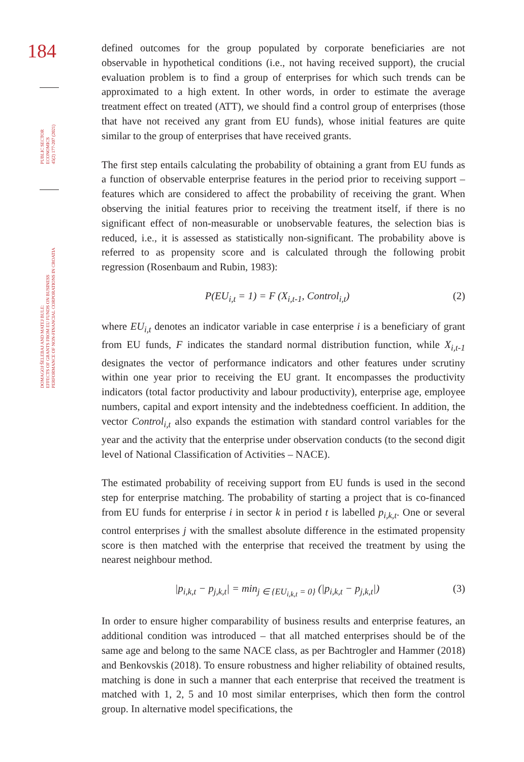184
PUBLIC SECTOR
ECONOMICS
45(2) 177-207 (2021)
DOMAGOJ ŠELEBAJ AND MATEJ BULE:
EFFECTS OF GRANTS FROM EU FUNDS ON BUSINESS
PERFORMANCE OF NON-FINANCIAL CORPORATIONS IN CROATIA
defined outcomes for the group populated by corporate beneficiaries are not observable in hypothetical conditions (i.e., not having received support), the crucial evaluation problem is to find a group of enterprises for which such trends can be approximated to a high extent. In other words, in order to estimate the average treatment effect on treated (ATT), we should find a control group of enterprises (those that have not received any grant from EU funds), whose initial features are quite similar to the group of enterprises that have received grants.
The first step entails calculating the probability of obtaining a grant from EU funds as a function of observable enterprise features in the period prior to receiving support – features which are considered to affect the probability of receiving the grant. When observing the initial features prior to receiving the treatment itself, if there is no significant effect of non-measurable or unobservable features, the selection bias is reduced, i.e., it is assessed as statistically non-significant. The probability above is referred to as propensity score and is calculated through the following probit regression (Rosenbaum and Rubin, 1983):
P(EU<sub>i,t</sub> = 1) = F (X<sub>i,t-1</sub>, Control<sub>i,t</sub>) (2)
where EU<sub>i,t</sub> denotes an indicator variable in case enterprise i is a beneficiary of grant from EU funds, F indicates the standard normal distribution function, while X<sub>i,t-1</sub> designates the vector of performance indicators and other features under scrutiny within one year prior to receiving the EU grant. It encompasses the productivity indicators (total factor productivity and labour productivity), enterprise age, employee numbers, capital and export intensity and the indebtedness coefficient. In addition, the vector Control<sub>i,t</sub> also expands the estimation with standard control variables for the year and the activity that the enterprise under observation conducts (to the second digit level of National Classification of Activities – NACE).
The estimated probability of receiving support from EU funds is used in the second step for enterprise matching. The probability of starting a project that is co-financed from EU funds for enterprise i in sector k in period t is labelled p<sub>i,k,t</sub>. One or several control enterprises j with the smallest absolute difference in the estimated propensity score is then matched with the enterprise that received the treatment by using the nearest neighbour method.
|p<sub>i,k,t</sub> − p<sub>j,k,t</sub>| = min<sub>j ∈ {EU<sub>i,k,t</sub> = 0}</sub> (|p<sub>i,k,t</sub> − p<sub>j,k,t</sub>|) (3)
In order to ensure higher comparability of business results and enterprise features, an additional condition was introduced – that all matched enterprises should be of the same age and belong to the same NACE class, as per Bachtrogler and Hammer (2018) and Benkovskis (2018). To ensure robustness and higher reliability of obtained results, matching is done in such a manner that each enterprise that received the treatment is matched with 1, 2, 5 and 10 most similar enterprises, which then form the control group. In alternative model specifications, the